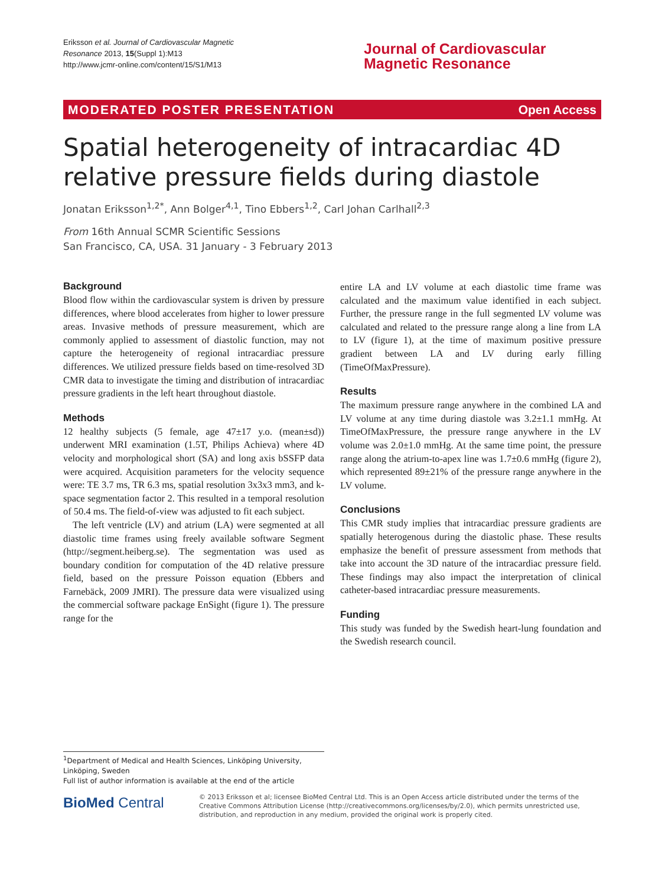Eriksson et al. Journal of Cardiovascular Magnetic Resonance 2013, 15(Suppl 1):M13
http://www.jcmr-online.com/content/15/S1/M13
Journal of Cardiovascular
Magnetic Resonance
MODERATED POSTER PRESENTATION Open Access
Spatial heterogeneity of intracardiac 4D relative pressure fields during diastole
Jonatan Eriksson<sup>1,2*</sup>, Ann Bolger<sup>4,1</sup>, Tino Ebbers<sup>1,2</sup>, Carl Johan Carlhall<sup>2,3</sup>
From 16th Annual SCMR Scientific Sessions
San Francisco, CA, USA. 31 January - 3 February 2013
Background
Blood flow within the cardiovascular system is driven by pressure differences, where blood accelerates from higher to lower pressure areas. Invasive methods of pressure measurement, which are commonly applied to assessment of diastolic function, may not capture the heterogeneity of regional intracardiac pressure differences. We utilized pressure fields based on time-resolved 3D CMR data to investigate the timing and distribution of intracardiac pressure gradients in the left heart throughout diastole.
Methods
12 healthy subjects (5 female, age 47±17 y.o. (mean±sd)) underwent MRI examination (1.5T, Philips Achieva) where 4D velocity and morphological short (SA) and long axis bSSFP data were acquired. Acquisition parameters for the velocity sequence were: TE 3.7 ms, TR 6.3 ms, spatial resolution 3x3x3 mm3, and k-space segmentation factor 2. This resulted in a temporal resolution of 50.4 ms. The field-of-view was adjusted to fit each subject.
The left ventricle (LV) and atrium (LA) were segmented at all diastolic time frames using freely available software Segment (http://segment.heiberg.se). The segmentation was used as boundary condition for computation of the 4D relative pressure field, based on the pressure Poisson equation (Ebbers and Farnebäck, 2009 JMRI). The pressure data were visualized using the commercial software package EnSight (figure 1). The pressure range for the
entire LA and LV volume at each diastolic time frame was calculated and the maximum value identified in each subject. Further, the pressure range in the full segmented LV volume was calculated and related to the pressure range along a line from LA to LV (figure 1), at the time of maximum positive pressure gradient between LA and LV during early filling (TimeOfMaxPressure).
Results
The maximum pressure range anywhere in the combined LA and LV volume at any time during diastole was 3.2±1.1 mmHg. At TimeOfMaxPressure, the pressure range anywhere in the LV volume was 2.0±1.0 mmHg. At the same time point, the pressure range along the atrium-to-apex line was 1.7±0.6 mmHg (figure 2), which represented 89±21% of the pressure range anywhere in the LV volume.
Conclusions
This CMR study implies that intracardiac pressure gradients are spatially heterogenous during the diastolic phase. These results emphasize the benefit of pressure assessment from methods that take into account the 3D nature of the intracardiac pressure field. These findings may also impact the interpretation of clinical catheter-based intracardiac pressure measurements.
Funding
This study was funded by the Swedish heart-lung foundation and the Swedish research council.
<sup>1</sup> Department of Medical and Health Sciences, Linköping University, Linköping, Sweden
Full list of author information is available at the end of the article
BioMed Central
© 2013 Eriksson et al; licensee BioMed Central Ltd. This is an Open Access article distributed under the terms of the Creative Commons Attribution License (http://creativecommons.org/licenses/by/2.0), which permits unrestricted use, distribution, and reproduction in any medium, provided the original work is properly cited.